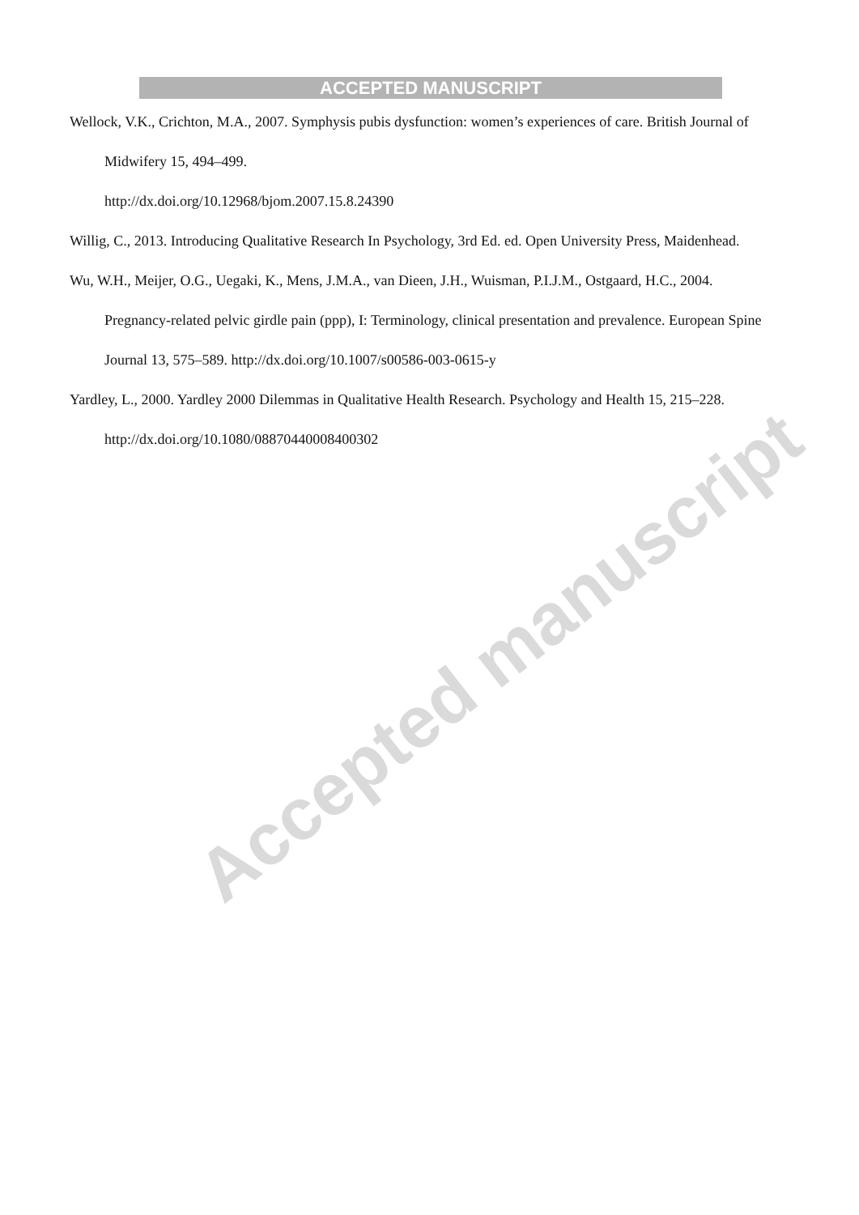ACCEPTED MANUSCRIPT
Wellock, V.K., Crichton, M.A., 2007. Symphysis pubis dysfunction: women’s experiences of care. British Journal of Midwifery 15, 494–499.
http://dx.doi.org/10.12968/bjom.2007.15.8.24390
Willig, C., 2013. Introducing Qualitative Research In Psychology, 3rd Ed. ed. Open University Press, Maidenhead.
Wu, W.H., Meijer, O.G., Uegaki, K., Mens, J.M.A., van Dieen, J.H., Wuisman, P.I.J.M., Ostgaard, H.C., 2004. Pregnancy-related pelvic girdle pain (ppp), I: Terminology, clinical presentation and prevalence. European Spine Journal 13, 575–589. http://dx.doi.org/10.1007/s00586-003-0615-y
Yardley, L., 2000. Yardley 2000 Dilemmas in Qualitative Health Research. Psychology and Health 15, 215–228. http://dx.doi.org/10.1080/08870440008400302
Accepted manuscript